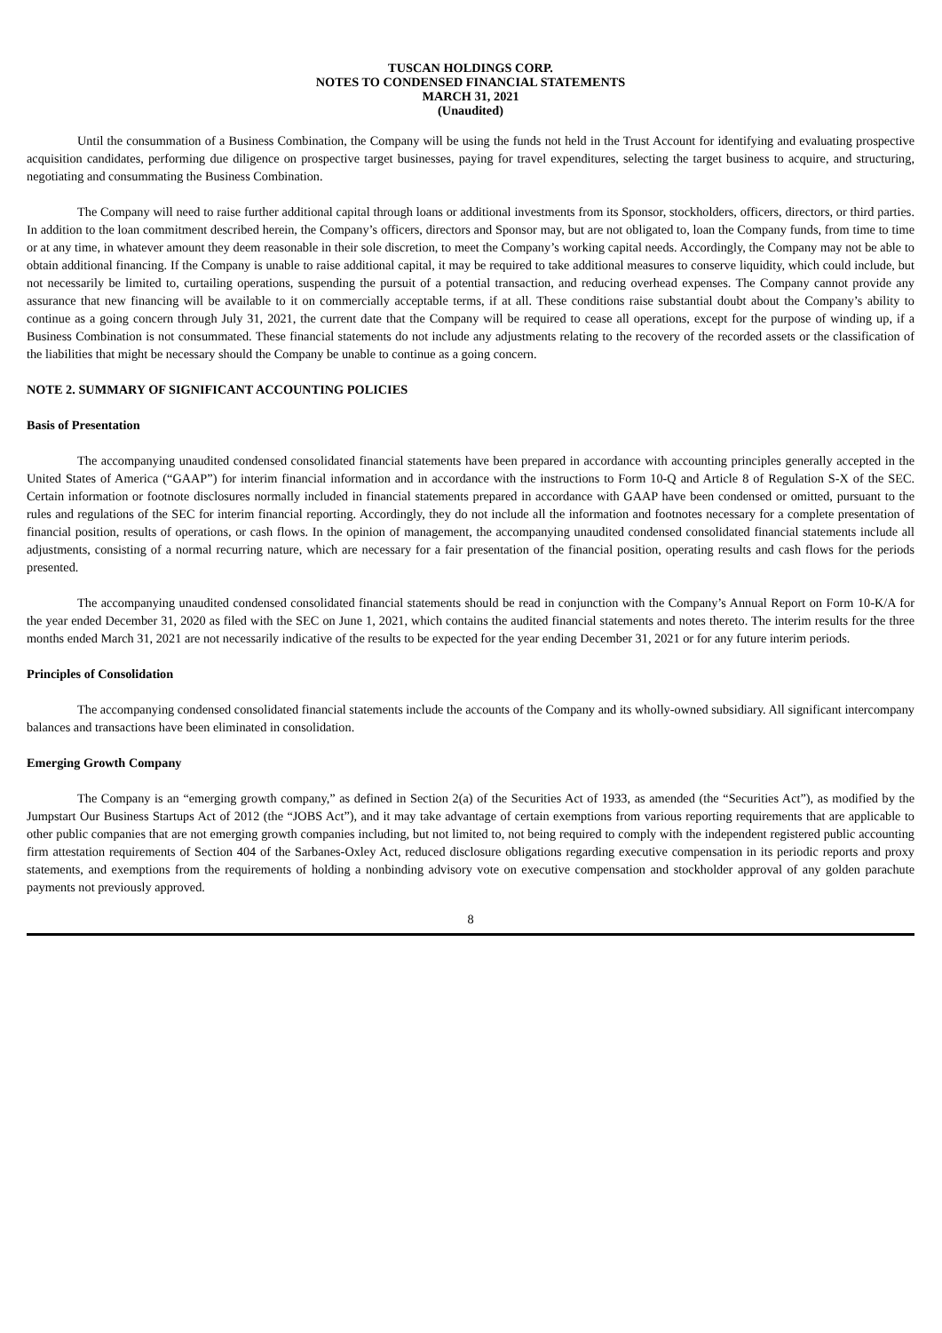TUSCAN HOLDINGS CORP.
NOTES TO CONDENSED FINANCIAL STATEMENTS
MARCH 31, 2021
(Unaudited)
Until the consummation of a Business Combination, the Company will be using the funds not held in the Trust Account for identifying and evaluating prospective acquisition candidates, performing due diligence on prospective target businesses, paying for travel expenditures, selecting the target business to acquire, and structuring, negotiating and consummating the Business Combination.
The Company will need to raise further additional capital through loans or additional investments from its Sponsor, stockholders, officers, directors, or third parties. In addition to the loan commitment described herein, the Company’s officers, directors and Sponsor may, but are not obligated to, loan the Company funds, from time to time or at any time, in whatever amount they deem reasonable in their sole discretion, to meet the Company’s working capital needs. Accordingly, the Company may not be able to obtain additional financing. If the Company is unable to raise additional capital, it may be required to take additional measures to conserve liquidity, which could include, but not necessarily be limited to, curtailing operations, suspending the pursuit of a potential transaction, and reducing overhead expenses. The Company cannot provide any assurance that new financing will be available to it on commercially acceptable terms, if at all. These conditions raise substantial doubt about the Company’s ability to continue as a going concern through July 31, 2021, the current date that the Company will be required to cease all operations, except for the purpose of winding up, if a Business Combination is not consummated. These financial statements do not include any adjustments relating to the recovery of the recorded assets or the classification of the liabilities that might be necessary should the Company be unable to continue as a going concern.
NOTE 2. SUMMARY OF SIGNIFICANT ACCOUNTING POLICIES
Basis of Presentation
The accompanying unaudited condensed consolidated financial statements have been prepared in accordance with accounting principles generally accepted in the United States of America (“GAAP”) for interim financial information and in accordance with the instructions to Form 10-Q and Article 8 of Regulation S-X of the SEC. Certain information or footnote disclosures normally included in financial statements prepared in accordance with GAAP have been condensed or omitted, pursuant to the rules and regulations of the SEC for interim financial reporting. Accordingly, they do not include all the information and footnotes necessary for a complete presentation of financial position, results of operations, or cash flows. In the opinion of management, the accompanying unaudited condensed consolidated financial statements include all adjustments, consisting of a normal recurring nature, which are necessary for a fair presentation of the financial position, operating results and cash flows for the periods presented.
The accompanying unaudited condensed consolidated financial statements should be read in conjunction with the Company’s Annual Report on Form 10-K/A for the year ended December 31, 2020 as filed with the SEC on June 1, 2021, which contains the audited financial statements and notes thereto. The interim results for the three months ended March 31, 2021 are not necessarily indicative of the results to be expected for the year ending December 31, 2021 or for any future interim periods.
Principles of Consolidation
The accompanying condensed consolidated financial statements include the accounts of the Company and its wholly-owned subsidiary. All significant intercompany balances and transactions have been eliminated in consolidation.
Emerging Growth Company
The Company is an “emerging growth company,” as defined in Section 2(a) of the Securities Act of 1933, as amended (the “Securities Act”), as modified by the Jumpstart Our Business Startups Act of 2012 (the “JOBS Act”), and it may take advantage of certain exemptions from various reporting requirements that are applicable to other public companies that are not emerging growth companies including, but not limited to, not being required to comply with the independent registered public accounting firm attestation requirements of Section 404 of the Sarbanes-Oxley Act, reduced disclosure obligations regarding executive compensation in its periodic reports and proxy statements, and exemptions from the requirements of holding a nonbinding advisory vote on executive compensation and stockholder approval of any golden parachute payments not previously approved.
8